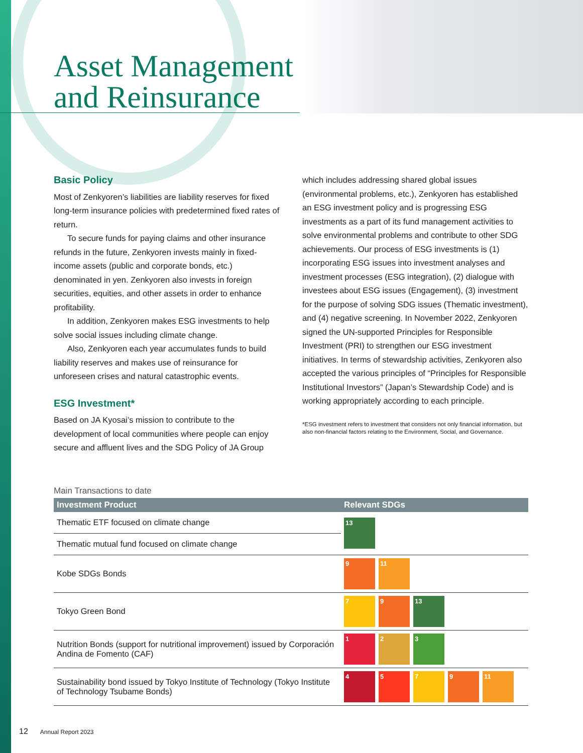Asset Management and Reinsurance
Basic Policy
Most of Zenkyoren’s liabilities are liability reserves for fixed long-term insurance policies with predetermined fixed rates of return.
To secure funds for paying claims and other insurance refunds in the future, Zenkyoren invests mainly in fixed-income assets (public and corporate bonds, etc.) denominated in yen. Zenkyoren also invests in foreign securities, equities, and other assets in order to enhance profitability.
In addition, Zenkyoren makes ESG investments to help solve social issues including climate change.
Also, Zenkyoren each year accumulates funds to build liability reserves and makes use of reinsurance for unforeseen crises and natural catastrophic events.
ESG Investment*
Based on JA Kyosai’s mission to contribute to the development of local communities where people can enjoy secure and affluent lives and the SDG Policy of JA Group
which includes addressing shared global issues (environmental problems, etc.), Zenkyoren has established an ESG investment policy and is progressing ESG investments as a part of its fund management activities to solve environmental problems and contribute to other SDG achievements. Our process of ESG investments is (1) incorporating ESG issues into investment analyses and investment processes (ESG integration), (2) dialogue with investees about ESG issues (Engagement), (3) investment for the purpose of solving SDG issues (Thematic investment), and (4) negative screening. In November 2022, Zenkyoren signed the UN-supported Principles for Responsible Investment (PRI) to strengthen our ESG investment initiatives. In terms of stewardship activities, Zenkyoren also accepted the various principles of “Principles for Responsible Institutional Investors” (Japan’s Stewardship Code) and is working appropriately according to each principle.
*ESG investment refers to investment that considers not only financial information, but also non-financial factors relating to the Environment, Social, and Governance.
Main Transactions to date
| Investment Product | Relevant SDGs |
| --- | --- |
| Thematic ETF focused on climate change | 13 |
| Thematic mutual fund focused on climate change | |
| Kobe SDGs Bonds | 9 11 |
| Tokyo Green Bond | 7 9 13 |
| Nutrition Bonds (support for nutritional improvement) issued by Corporación Andina de Fomento (CAF) | 1 2 3 |
| Sustainability bond issued by Tokyo Institute of Technology (Tokyo Institute of Technology Tsubame Bonds) | 4 5 7 9 11 |
12 Annual Report 2023